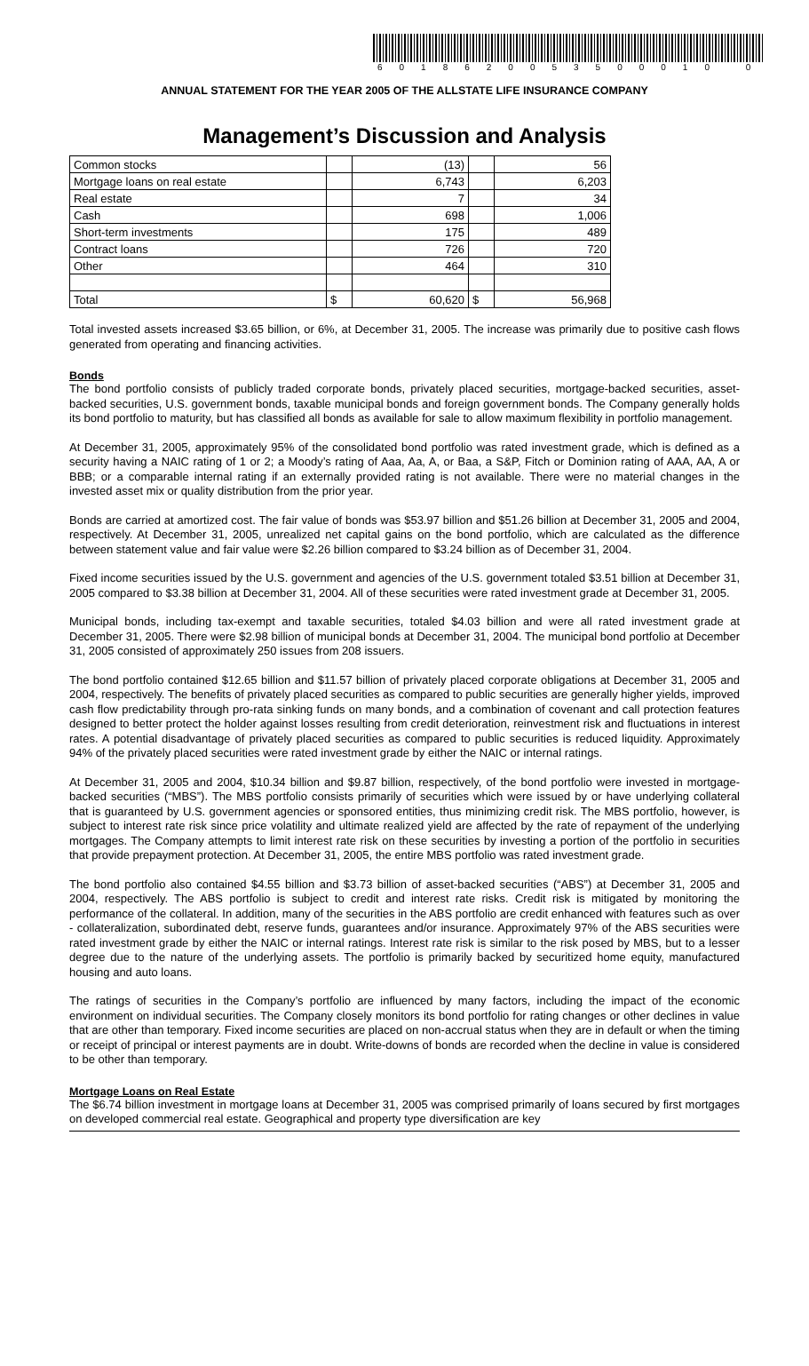6018620053500010 0
ANNUAL STATEMENT FOR THE YEAR 2005 OF THE ALLSTATE LIFE INSURANCE COMPANY
Management’s Discussion and Analysis
| Common stocks | | (13) | | 56 |
| Mortgage loans on real estate | | 6,743 | | 6,203 |
| Real estate | | 7 | | 34 |
| Cash | | 698 | | 1,006 |
| Short-term investments | | 175 | | 489 |
| Contract loans | | 726 | | 720 |
| Other | | 464 | | 310 |
| Total | $ | 60,620 | $ | 56,968 |
Total invested assets increased $3.65 billion, or 6%, at December 31, 2005. The increase was primarily due to positive cash flows generated from operating and financing activities.
Bonds
The bond portfolio consists of publicly traded corporate bonds, privately placed securities, mortgage-backed securities, asset-backed securities, U.S. government bonds, taxable municipal bonds and foreign government bonds. The Company generally holds its bond portfolio to maturity, but has classified all bonds as available for sale to allow maximum flexibility in portfolio management.
At December 31, 2005, approximately 95% of the consolidated bond portfolio was rated investment grade, which is defined as a security having a NAIC rating of 1 or 2; a Moody’s rating of Aaa, Aa, A, or Baa, a S&P, Fitch or Dominion rating of AAA, AA, A or BBB; or a comparable internal rating if an externally provided rating is not available. There were no material changes in the invested asset mix or quality distribution from the prior year.
Bonds are carried at amortized cost. The fair value of bonds was $53.97 billion and $51.26 billion at December 31, 2005 and 2004, respectively. At December 31, 2005, unrealized net capital gains on the bond portfolio, which are calculated as the difference between statement value and fair value were $2.26 billion compared to $3.24 billion as of December 31, 2004.
Fixed income securities issued by the U.S. government and agencies of the U.S. government totaled $3.51 billion at December 31, 2005 compared to $3.38 billion at December 31, 2004. All of these securities were rated investment grade at December 31, 2005.
Municipal bonds, including tax-exempt and taxable securities, totaled $4.03 billion and were all rated investment grade at December 31, 2005. There were $2.98 billion of municipal bonds at December 31, 2004. The municipal bond portfolio at December 31, 2005 consisted of approximately 250 issues from 208 issuers.
The bond portfolio contained $12.65 billion and $11.57 billion of privately placed corporate obligations at December 31, 2005 and 2004, respectively. The benefits of privately placed securities as compared to public securities are generally higher yields, improved cash flow predictability through pro-rata sinking funds on many bonds, and a combination of covenant and call protection features designed to better protect the holder against losses resulting from credit deterioration, reinvestment risk and fluctuations in interest rates. A potential disadvantage of privately placed securities as compared to public securities is reduced liquidity. Approximately 94% of the privately placed securities were rated investment grade by either the NAIC or internal ratings.
At December 31, 2005 and 2004, $10.34 billion and $9.87 billion, respectively, of the bond portfolio were invested in mortgage-backed securities (“MBS”). The MBS portfolio consists primarily of securities which were issued by or have underlying collateral that is guaranteed by U.S. government agencies or sponsored entities, thus minimizing credit risk. The MBS portfolio, however, is subject to interest rate risk since price volatility and ultimate realized yield are affected by the rate of repayment of the underlying mortgages. The Company attempts to limit interest rate risk on these securities by investing a portion of the portfolio in securities that provide prepayment protection. At December 31, 2005, the entire MBS portfolio was rated investment grade.
The bond portfolio also contained $4.55 billion and $3.73 billion of asset-backed securities (“ABS”) at December 31, 2005 and 2004, respectively. The ABS portfolio is subject to credit and interest rate risks. Credit risk is mitigated by monitoring the performance of the collateral. In addition, many of the securities in the ABS portfolio are credit enhanced with features such as over - collateralization, subordinated debt, reserve funds, guarantees and/or insurance. Approximately 97% of the ABS securities were rated investment grade by either the NAIC or internal ratings. Interest rate risk is similar to the risk posed by MBS, but to a lesser degree due to the nature of the underlying assets. The portfolio is primarily backed by securitized home equity, manufactured housing and auto loans.
The ratings of securities in the Company’s portfolio are influenced by many factors, including the impact of the economic environment on individual securities. The Company closely monitors its bond portfolio for rating changes or other declines in value that are other than temporary. Fixed income securities are placed on non-accrual status when they are in default or when the timing or receipt of principal or interest payments are in doubt. Write-downs of bonds are recorded when the decline in value is considered to be other than temporary.
Mortgage Loans on Real Estate
The $6.74 billion investment in mortgage loans at December 31, 2005 was comprised primarily of loans secured by first mortgages on developed commercial real estate. Geographical and property type diversification are key